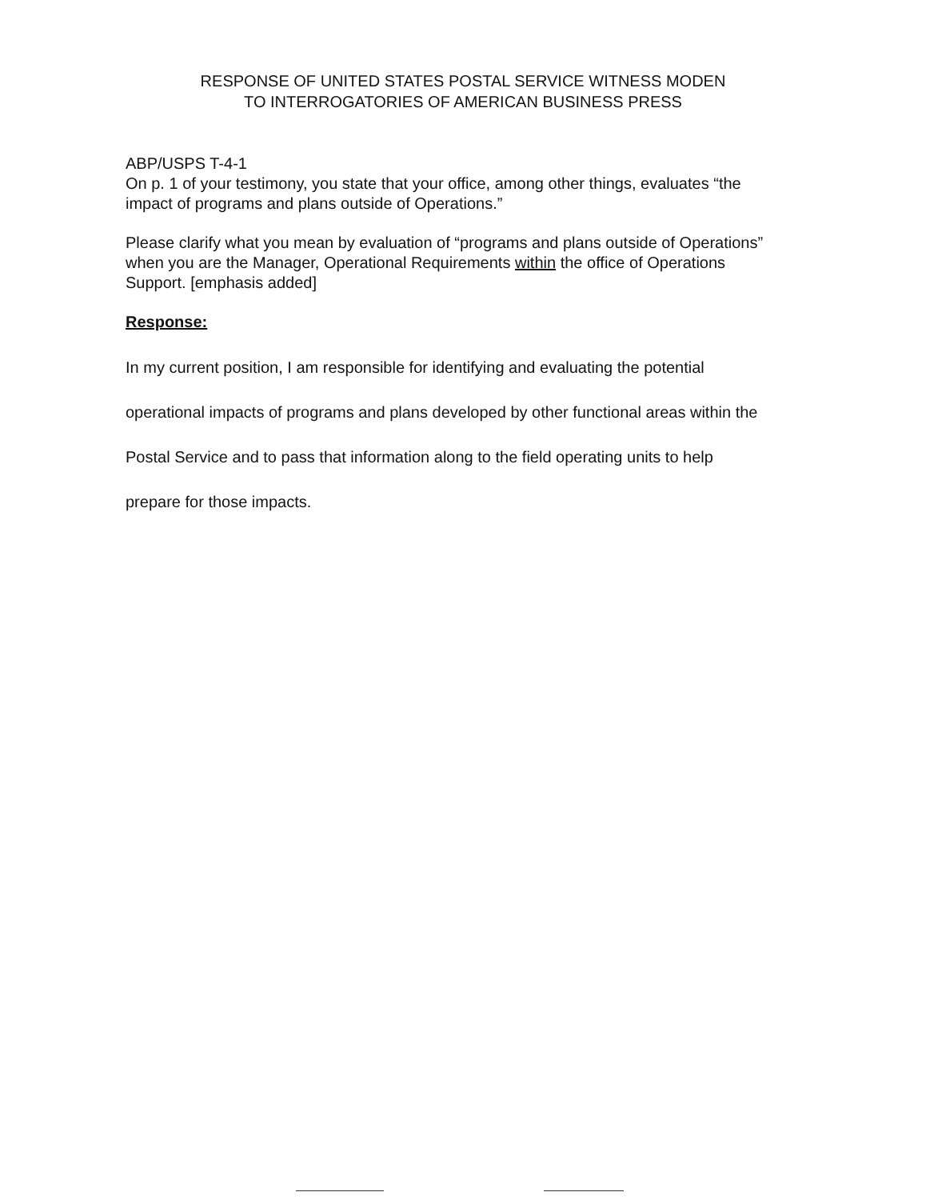RESPONSE OF UNITED STATES POSTAL SERVICE WITNESS MODEN
TO INTERROGATORIES OF AMERICAN BUSINESS PRESS
ABP/USPS T-4-1
On p. 1 of your testimony, you state that your office, among other things, evaluates “the impact of programs and plans outside of Operations.”
Please clarify what you mean by evaluation of “programs and plans outside of Operations” when you are the Manager, Operational Requirements within the office of Operations Support. [emphasis added]
Response:
In my current position, I am responsible for identifying and evaluating the potential operational impacts of programs and plans developed by other functional areas within the Postal Service and to pass that information along to the field operating units to help prepare for those impacts.